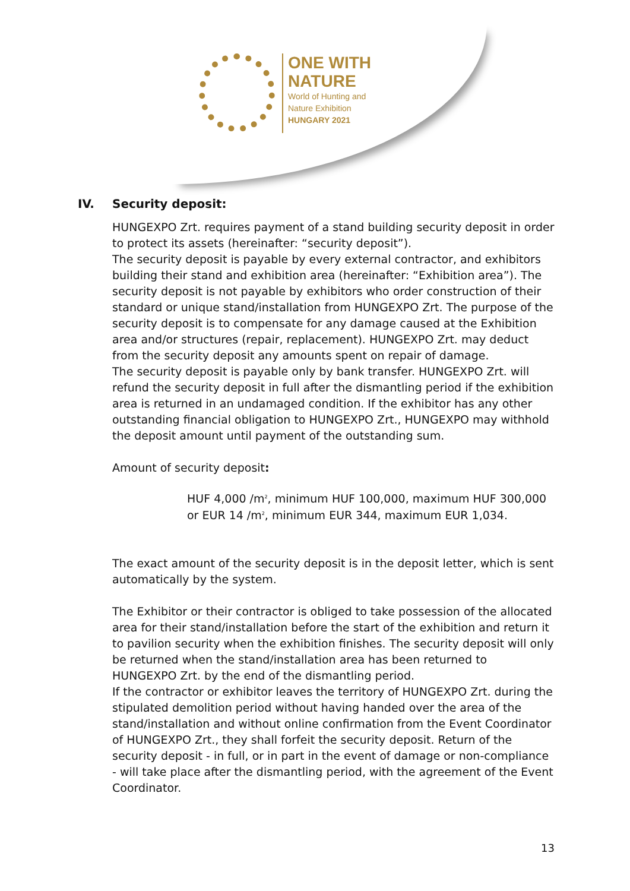ONE WITH
NATURE
World of Hunting and
Nature Exhibition
HUNGARY 2021
IV. Security deposit:
HUNGEXPO Zrt. requires payment of a stand building security deposit in order to protect its assets (hereinafter: “security deposit”).
The security deposit is payable by every external contractor, and exhibitors building their stand and exhibition area (hereinafter: “Exhibition area”). The security deposit is not payable by exhibitors who order construction of their standard or unique stand/installation from HUNGEXPO Zrt. The purpose of the security deposit is to compensate for any damage caused at the Exhibition area and/or structures (repair, replacement). HUNGEXPO Zrt. may deduct from the security deposit any amounts spent on repair of damage.
The security deposit is payable only by bank transfer. HUNGEXPO Zrt. will refund the security deposit in full after the dismantling period if the exhibition area is returned in an undamaged condition. If the exhibitor has any other outstanding financial obligation to HUNGEXPO Zrt., HUNGEXPO may withhold the deposit amount until payment of the outstanding sum.
Amount of security deposit:
HUF 4,000 /m<sup>2</sup>, minimum HUF 100,000, maximum HUF 300,000
or EUR 14 /m<sup>2</sup>, minimum EUR 344, maximum EUR 1,034.
The exact amount of the security deposit is in the deposit letter, which is sent automatically by the system.
The Exhibitor or their contractor is obliged to take possession of the allocated area for their stand/installation before the start of the exhibition and return it to pavilion security when the exhibition finishes. The security deposit will only be returned when the stand/installation area has been returned to HUNGEXPO Zrt. by the end of the dismantling period.
If the contractor or exhibitor leaves the territory of HUNGEXPO Zrt. during the stipulated demolition period without having handed over the area of the stand/installation and without online confirmation from the Event Coordinator of HUNGEXPO Zrt., they shall forfeit the security deposit. Return of the security deposit - in full, or in part in the event of damage or non-compliance - will take place after the dismantling period, with the agreement of the Event Coordinator.
13